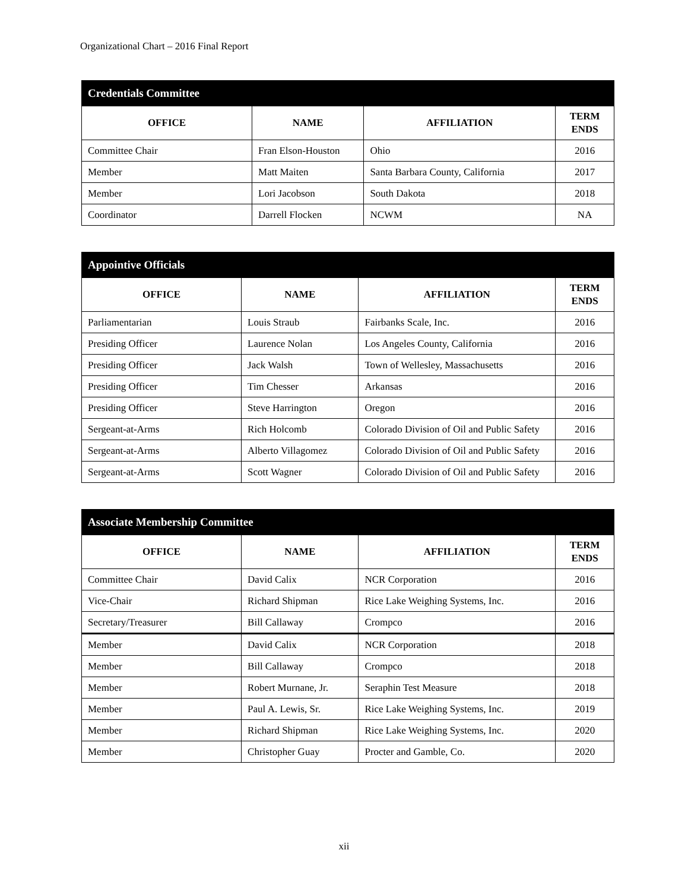Organizational Chart – 2016 Final Report
| Credentials Committee | | | |
| --- | --- | --- | --- |
| OFFICE | NAME | AFFILIATION | TERM ENDS |
| Committee Chair | Fran Elson-Houston | Ohio | 2016 |
| Member | Matt Maiten | Santa Barbara County, California | 2017 |
| Member | Lori Jacobson | South Dakota | 2018 |
| Coordinator | Darrell Flocken | NCWM | NA |
| Appointive Officials | | | |
| --- | --- | --- | --- |
| OFFICE | NAME | AFFILIATION | TERM ENDS |
| Parliamentarian | Louis Straub | Fairbanks Scale, Inc. | 2016 |
| Presiding Officer | Laurence Nolan | Los Angeles County, California | 2016 |
| Presiding Officer | Jack Walsh | Town of Wellesley, Massachusetts | 2016 |
| Presiding Officer | Tim Chesser | Arkansas | 2016 |
| Presiding Officer | Steve Harrington | Oregon | 2016 |
| Sergeant-at-Arms | Rich Holcomb | Colorado Division of Oil and Public Safety | 2016 |
| Sergeant-at-Arms | Alberto Villagomez | Colorado Division of Oil and Public Safety | 2016 |
| Sergeant-at-Arms | Scott Wagner | Colorado Division of Oil and Public Safety | 2016 |
| Associate Membership Committee | | | |
| --- | --- | --- | --- |
| OFFICE | NAME | AFFILIATION | TERM ENDS |
| Committee Chair | David Calix | NCR Corporation | 2016 |
| Vice-Chair | Richard Shipman | Rice Lake Weighing Systems, Inc. | 2016 |
| Secretary/Treasurer | Bill Callaway | Crompco | 2016 |
| Member | David Calix | NCR Corporation | 2018 |
| Member | Bill Callaway | Crompco | 2018 |
| Member | Robert Murnane, Jr. | Seraphin Test Measure | 2018 |
| Member | Paul A. Lewis, Sr. | Rice Lake Weighing Systems, Inc. | 2019 |
| Member | Richard Shipman | Rice Lake Weighing Systems, Inc. | 2020 |
| Member | Christopher Guay | Procter and Gamble, Co. | 2020 |
xii